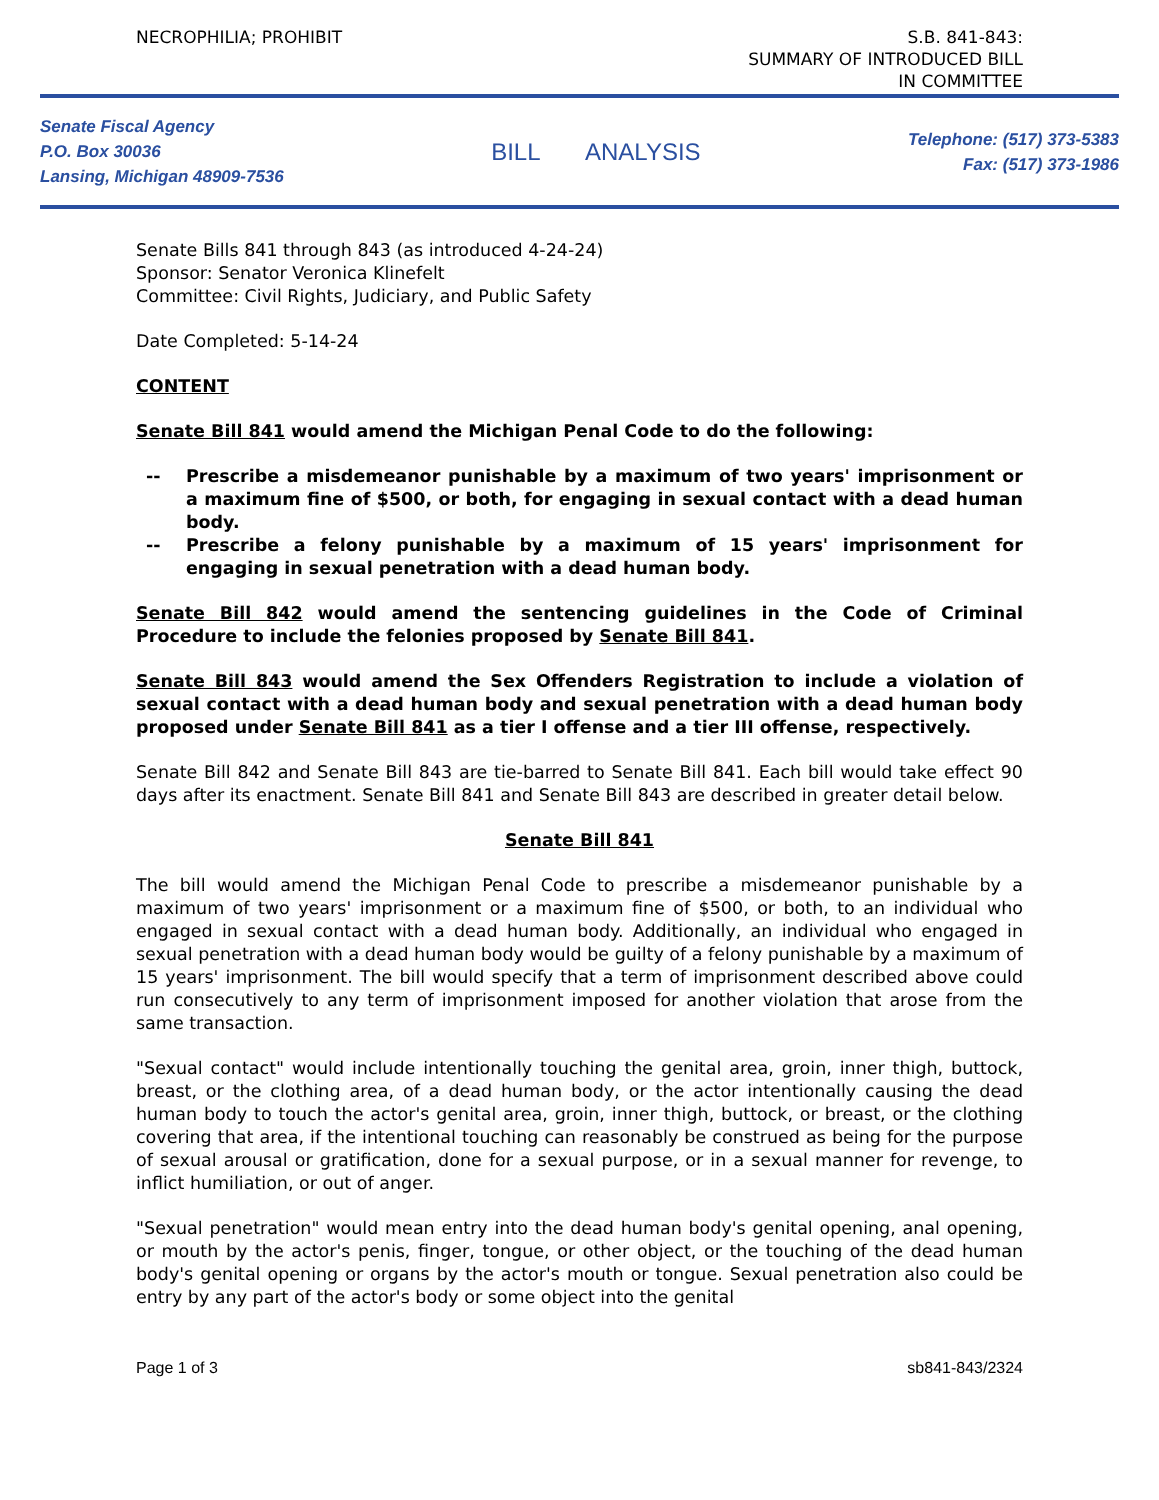NECROPHILIA; PROHIBIT S.B. 841-843:
SUMMARY OF INTRODUCED BILL
IN COMMITTEE
Senate Fiscal Agency
P.O. Box 30036
Lansing, Michigan 48909-7536
BILL ANALYSIS
Telephone: (517) 373-5383
Fax: (517) 373-1986
Senate Bills 841 through 843 (as introduced 4-24-24)
Sponsor: Senator Veronica Klinefelt
Committee: Civil Rights, Judiciary, and Public Safety
Date Completed: 5-14-24
CONTENT
Senate Bill 841 would amend the Michigan Penal Code to do the following:
-- Prescribe a misdemeanor punishable by a maximum of two years' imprisonment or a maximum fine of $500, or both, for engaging in sexual contact with a dead human body.
-- Prescribe a felony punishable by a maximum of 15 years' imprisonment for engaging in sexual penetration with a dead human body.
Senate Bill 842 would amend the sentencing guidelines in the Code of Criminal Procedure to include the felonies proposed by Senate Bill 841.
Senate Bill 843 would amend the Sex Offenders Registration to include a violation of sexual contact with a dead human body and sexual penetration with a dead human body proposed under Senate Bill 841 as a tier I offense and a tier III offense, respectively.
Senate Bill 842 and Senate Bill 843 are tie-barred to Senate Bill 841. Each bill would take effect 90 days after its enactment. Senate Bill 841 and Senate Bill 843 are described in greater detail below.
Senate Bill 841
The bill would amend the Michigan Penal Code to prescribe a misdemeanor punishable by a maximum of two years' imprisonment or a maximum fine of $500, or both, to an individual who engaged in sexual contact with a dead human body. Additionally, an individual who engaged in sexual penetration with a dead human body would be guilty of a felony punishable by a maximum of 15 years' imprisonment. The bill would specify that a term of imprisonment described above could run consecutively to any term of imprisonment imposed for another violation that arose from the same transaction.
"Sexual contact" would include intentionally touching the genital area, groin, inner thigh, buttock, breast, or the clothing area, of a dead human body, or the actor intentionally causing the dead human body to touch the actor's genital area, groin, inner thigh, buttock, or breast, or the clothing covering that area, if the intentional touching can reasonably be construed as being for the purpose of sexual arousal or gratification, done for a sexual purpose, or in a sexual manner for revenge, to inflict humiliation, or out of anger.
"Sexual penetration" would mean entry into the dead human body's genital opening, anal opening, or mouth by the actor's penis, finger, tongue, or other object, or the touching of the dead human body's genital opening or organs by the actor's mouth or tongue. Sexual penetration also could be entry by any part of the actor's body or some object into the genital
Page 1 of 3 sb841-843/2324